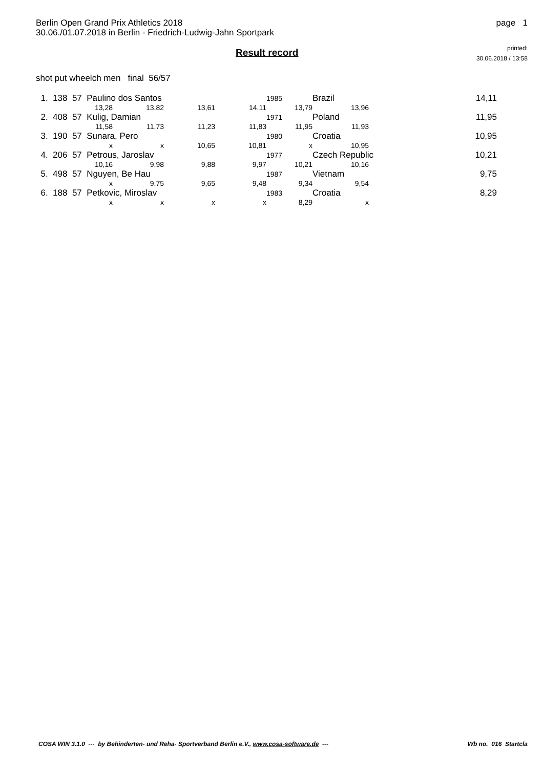Berlin Open Grand Prix Athletics 2018
30.06./01.07.2018 in Berlin - Friedrich-Ludwig-Jahn Sportpark
page 1
Result record
printed:
30.06.2018 / 13:58
shot put wheelch men final 56/57
| 1. 138 57 Paulino dos Santos | | | | 1985 | Brazil 14,11 | |
| 13,28 | 13,82 | 13,61 | 14,11 | 13,79 | 13,96 | |
| 2. 408 57 Kulig, Damian | | | | 1971 | Poland 11,95 | |
| 11,58 | 11,73 | 11,23 | 11,83 | 11,95 | 11,93 | |
| 3. 190 57 Sunara, Pero | | | | 1980 | Croatia 10,95 | |
| x | x | 10,65 | 10,81 | x | 10,95 | |
| 4. 206 57 Petrous, Jaroslav | | | | 1977 | Czech Republic 10,21 | |
| 10,16 | 9,98 | 9,88 | 9,97 | 10,21 | 10,16 | |
| 5. 498 57 Nguyen, Be Hau | | | | 1987 | Vietnam 9,75 | |
| x | 9,75 | 9,65 | 9,48 | 9,34 | 9,54 | |
| 6. 188 57 Petkovic, Miroslav | | | | 1983 | Croatia 8,29 | |
| x | x | x | x | 8,29 | x | |
COSA WIN 3.1.0 --- by Behinderten- und Reha- Sportverband Berlin e.V., www.cosa-software.de --- Wb no. 016 Startcla